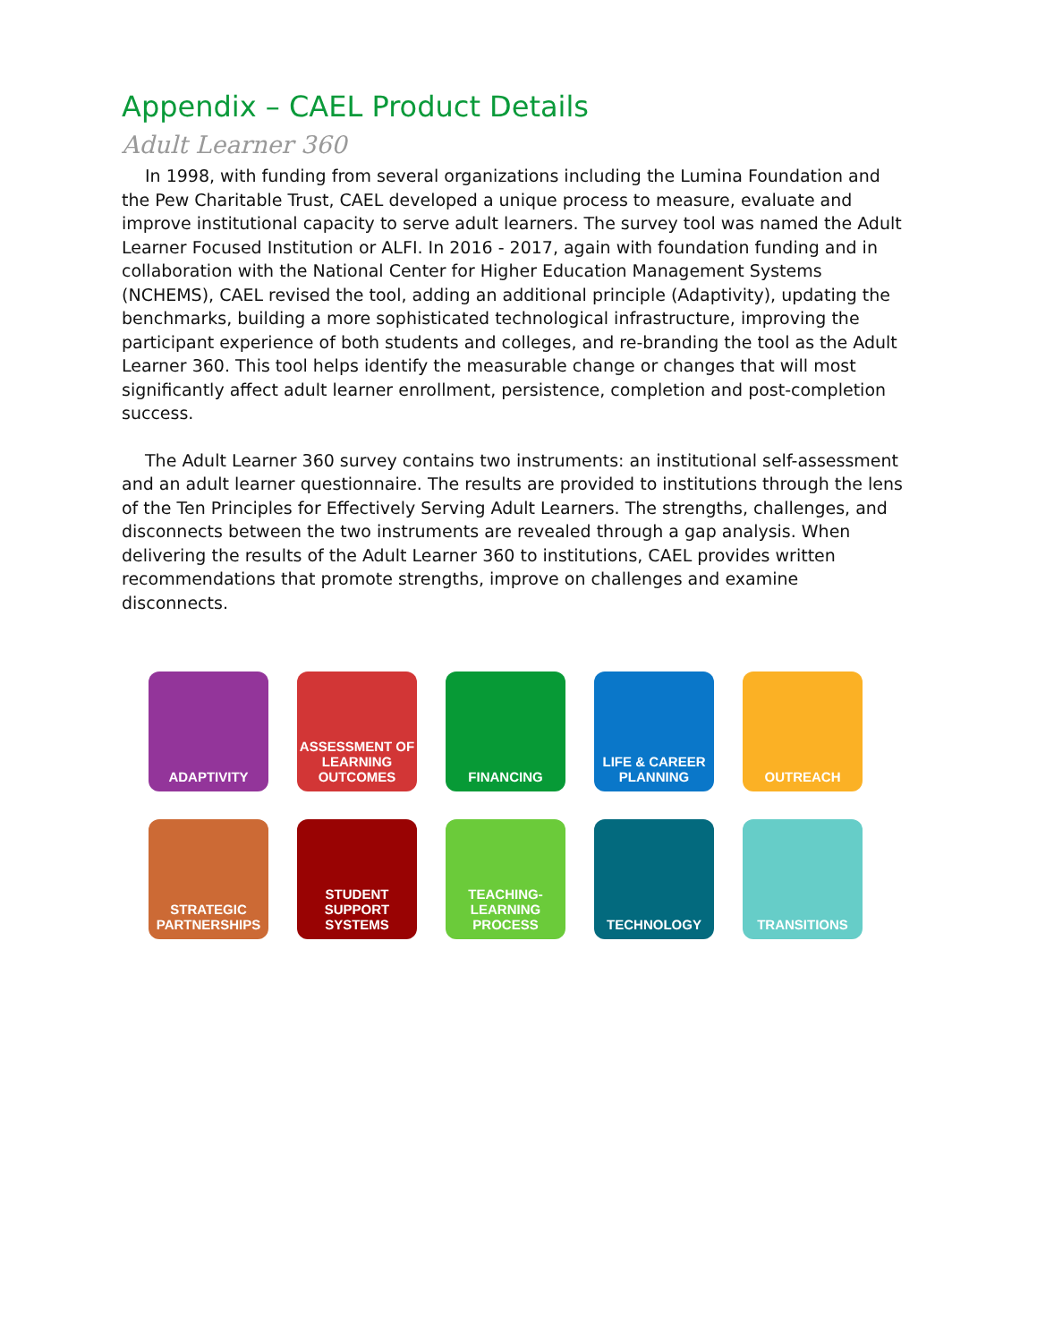Appendix – CAEL Product Details
Adult Learner 360
In 1998, with funding from several organizations including the Lumina Foundation and the Pew Charitable Trust, CAEL developed a unique process to measure, evaluate and improve institutional capacity to serve adult learners. The survey tool was named the Adult Learner Focused Institution or ALFI. In 2016 - 2017, again with foundation funding and in collaboration with the National Center for Higher Education Management Systems (NCHEMS), CAEL revised the tool, adding an additional principle (Adaptivity), updating the benchmarks, building a more sophisticated technological infrastructure, improving the participant experience of both students and colleges, and re-branding the tool as the Adult Learner 360. This tool helps identify the measurable change or changes that will most significantly affect adult learner enrollment, persistence, completion and post-completion success.
The Adult Learner 360 survey contains two instruments: an institutional self-assessment and an adult learner questionnaire. The results are provided to institutions through the lens of the Ten Principles for Effectively Serving Adult Learners. The strengths, challenges, and disconnects between the two instruments are revealed through a gap analysis. When delivering the results of the Adult Learner 360 to institutions, CAEL provides written recommendations that promote strengths, improve on challenges and examine disconnects.
ADAPTIVITY
ASSESSMENT OF
LEARNING OUTCOMES
FINANCING
LIFE & CAREER
PLANNING
OUTREACH
STRATEGIC
PARTNERSHIPS
STUDENT SUPPORT
SYSTEMS
TEACHING-LEARNING
PROCESS
TECHNOLOGY
TRANSITIONS